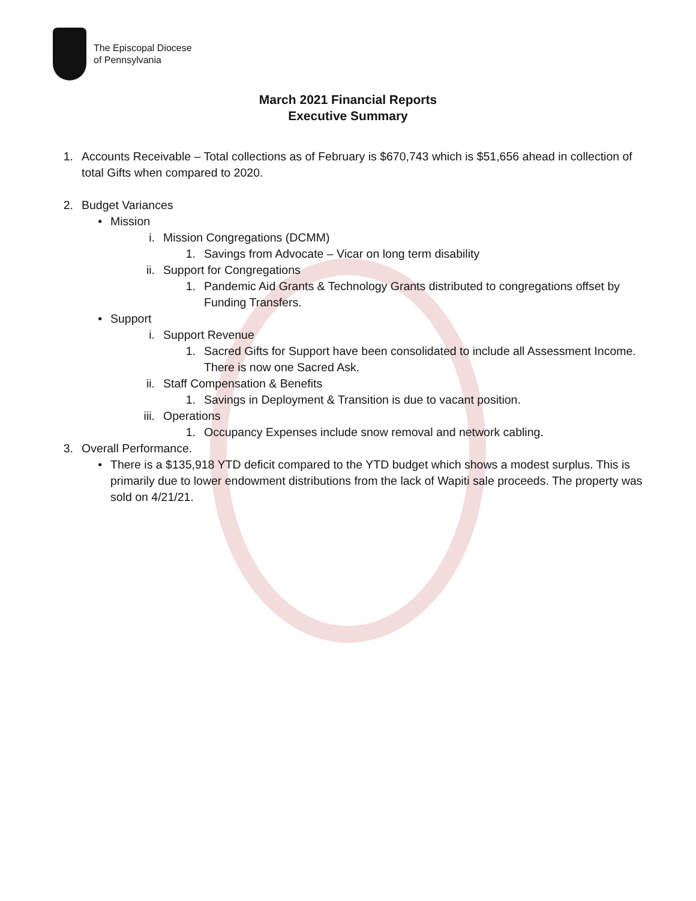The Episcopal Diocese
of Pennsylvania
March 2021 Financial Reports
Executive Summary
1.
Accounts Receivable – Total collections as of February is $670,743 which is $51,656 ahead in collection of total Gifts when compared to 2020.
2.
Budget Variances
• Mission
i. Mission Congregations (DCMM)
1. Savings from Advocate – Vicar on long term disability
ii. Support for Congregations
1. Pandemic Aid Grants & Technology Grants distributed to congregations offset by Funding Transfers.
• Support
i. Support Revenue
1. Sacred Gifts for Support have been consolidated to include all Assessment Income. There is now one Sacred Ask.
ii. Staff Compensation & Benefits
1. Savings in Deployment & Transition is due to vacant position.
iii. Operations
1. Occupancy Expenses include snow removal and network cabling.
3.
Overall Performance.
• There is a $135,918 YTD deficit compared to the YTD budget which shows a modest surplus. This is primarily due to lower endowment distributions from the lack of Wapiti sale proceeds. The property was sold on 4/21/21.